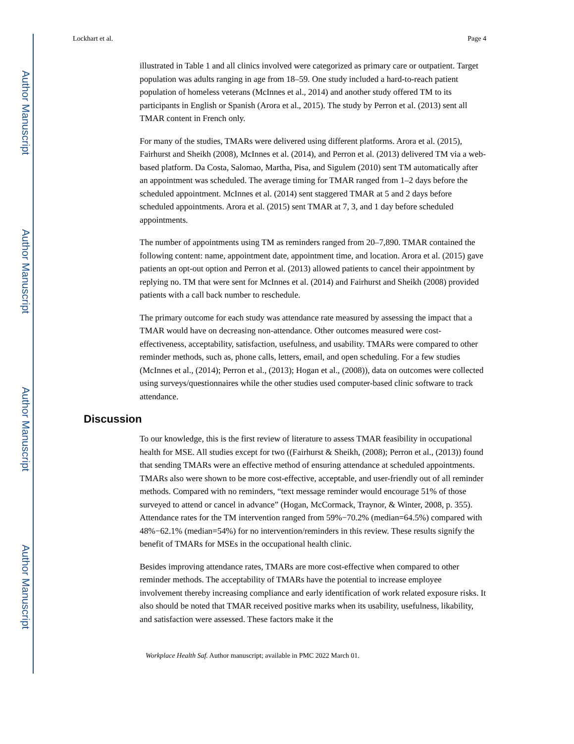Author Manuscript
Author Manuscript
Author Manuscript
Author Manuscript
Lockhart et al. Page 4
illustrated in Table 1 and all clinics involved were categorized as primary care or outpatient. Target population was adults ranging in age from 18–59. One study included a hard-to-reach patient population of homeless veterans (McInnes et al., 2014) and another study offered TM to its participants in English or Spanish (Arora et al., 2015). The study by Perron et al. (2013) sent all TMAR content in French only.
For many of the studies, TMARs were delivered using different platforms. Arora et al. (2015), Fairhurst and Sheikh (2008), McInnes et al. (2014), and Perron et al. (2013) delivered TM via a web-based platform. Da Costa, Salomao, Martha, Pisa, and Sigulem (2010) sent TM automatically after an appointment was scheduled. The average timing for TMAR ranged from 1–2 days before the scheduled appointment. McInnes et al. (2014) sent staggered TMAR at 5 and 2 days before scheduled appointments. Arora et al. (2015) sent TMAR at 7, 3, and 1 day before scheduled appointments.
The number of appointments using TM as reminders ranged from 20–7,890. TMAR contained the following content: name, appointment date, appointment time, and location. Arora et al. (2015) gave patients an opt-out option and Perron et al. (2013) allowed patients to cancel their appointment by replying no. TM that were sent for McInnes et al. (2014) and Fairhurst and Sheikh (2008) provided patients with a call back number to reschedule.
The primary outcome for each study was attendance rate measured by assessing the impact that a TMAR would have on decreasing non-attendance. Other outcomes measured were cost-effectiveness, acceptability, satisfaction, usefulness, and usability. TMARs were compared to other reminder methods, such as, phone calls, letters, email, and open scheduling. For a few studies (McInnes et al., (2014); Perron et al., (2013); Hogan et al., (2008)), data on outcomes were collected using surveys/questionnaires while the other studies used computer-based clinic software to track attendance.
Discussion
To our knowledge, this is the first review of literature to assess TMAR feasibility in occupational health for MSE. All studies except for two ((Fairhurst & Sheikh, (2008); Perron et al., (2013)) found that sending TMARs were an effective method of ensuring attendance at scheduled appointments. TMARs also were shown to be more cost-effective, acceptable, and user-friendly out of all reminder methods. Compared with no reminders, “text message reminder would encourage 51% of those surveyed to attend or cancel in advance” (Hogan, McCormack, Traynor, & Winter, 2008, p. 355). Attendance rates for the TM intervention ranged from 59%−70.2% (median=64.5%) compared with 48%−62.1% (median=54%) for no intervention/reminders in this review. These results signify the benefit of TMARs for MSEs in the occupational health clinic.
Besides improving attendance rates, TMARs are more cost-effective when compared to other reminder methods. The acceptability of TMARs have the potential to increase employee involvement thereby increasing compliance and early identification of work related exposure risks. It also should be noted that TMAR received positive marks when its usability, usefulness, likability, and satisfaction were assessed. These factors make it the
Workplace Health Saf. Author manuscript; available in PMC 2022 March 01.